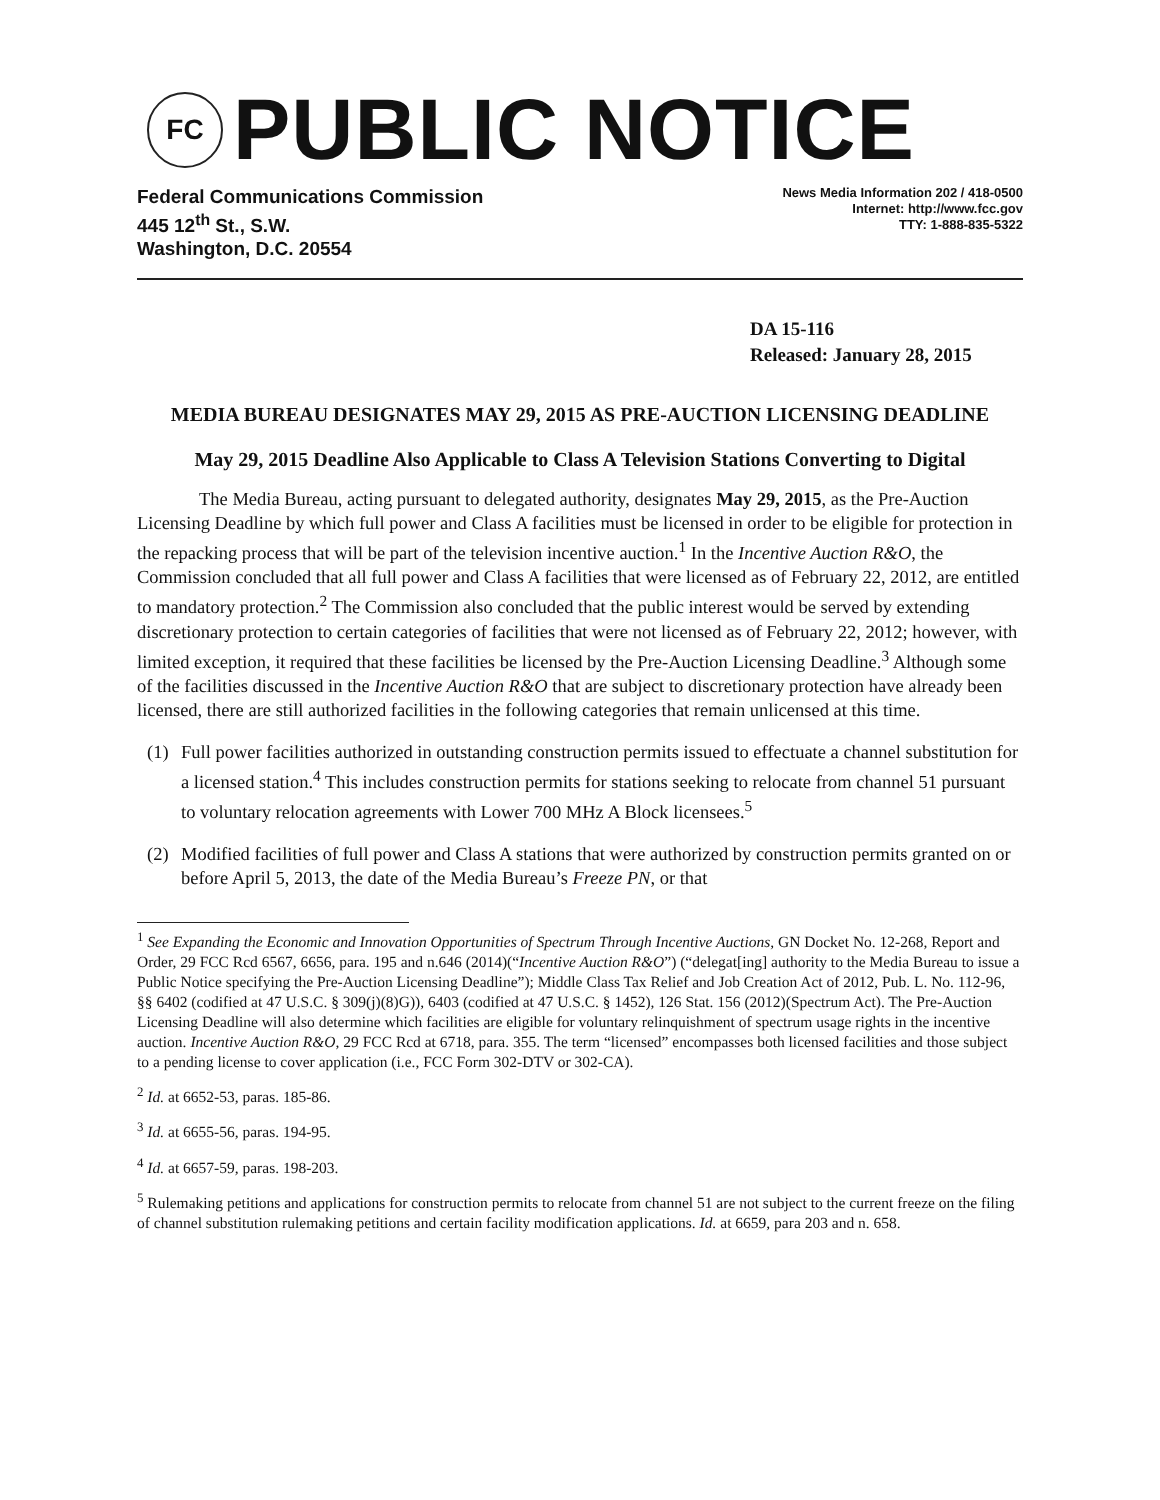FC
PUBLIC NOTICE
Federal Communications Commission
445 12<sup>th</sup> St., S.W.
Washington, D.C. 20554
News Media Information 202 / 418-0500
Internet: http://www.fcc.gov
TTY: 1-888-835-5322
DA 15-116
Released: January 28, 2015
MEDIA BUREAU DESIGNATES MAY 29, 2015 AS PRE-AUCTION LICENSING DEADLINE
May 29, 2015 Deadline Also Applicable to Class A Television Stations Converting to Digital
The Media Bureau, acting pursuant to delegated authority, designates May 29, 2015, as the Pre-Auction Licensing Deadline by which full power and Class A facilities must be licensed in order to be eligible for protection in the repacking process that will be part of the television incentive auction.<sup>1</sup> In the Incentive Auction R&O, the Commission concluded that all full power and Class A facilities that were licensed as of February 22, 2012, are entitled to mandatory protection.<sup>2</sup> The Commission also concluded that the public interest would be served by extending discretionary protection to certain categories of facilities that were not licensed as of February 22, 2012; however, with limited exception, it required that these facilities be licensed by the Pre-Auction Licensing Deadline.<sup>3</sup> Although some of the facilities discussed in the Incentive Auction R&O that are subject to discretionary protection have already been licensed, there are still authorized facilities in the following categories that remain unlicensed at this time.
(1) Full power facilities authorized in outstanding construction permits issued to effectuate a channel substitution for a licensed station.<sup>4</sup> This includes construction permits for stations seeking to relocate from channel 51 pursuant to voluntary relocation agreements with Lower 700 MHz A Block licensees.<sup>5</sup>
(2) Modified facilities of full power and Class A stations that were authorized by construction permits granted on or before April 5, 2013, the date of the Media Bureau’s Freeze PN, or that
<sup>1</sup> See Expanding the Economic and Innovation Opportunities of Spectrum Through Incentive Auctions, GN Docket No. 12-268, Report and Order, 29 FCC Rcd 6567, 6656, para. 195 and n.646 (2014)(“Incentive Auction R&O”) (“delegat[ing] authority to the Media Bureau to issue a Public Notice specifying the Pre-Auction Licensing Deadline”); Middle Class Tax Relief and Job Creation Act of 2012, Pub. L. No. 112-96, §§ 6402 (codified at 47 U.S.C. § 309(j)(8)G)), 6403 (codified at 47 U.S.C. § 1452), 126 Stat. 156 (2012)(Spectrum Act). The Pre-Auction Licensing Deadline will also determine which facilities are eligible for voluntary relinquishment of spectrum usage rights in the incentive auction. Incentive Auction R&O, 29 FCC Rcd at 6718, para. 355. The term “licensed” encompasses both licensed facilities and those subject to a pending license to cover application (i.e., FCC Form 302-DTV or 302-CA).
<sup>2</sup> Id. at 6652-53, paras. 185-86.
<sup>3</sup> Id. at 6655-56, paras. 194-95.
<sup>4</sup> Id. at 6657-59, paras. 198-203.
<sup>5</sup> Rulemaking petitions and applications for construction permits to relocate from channel 51 are not subject to the current freeze on the filing of channel substitution rulemaking petitions and certain facility modification applications. Id. at 6659, para 203 and n. 658.